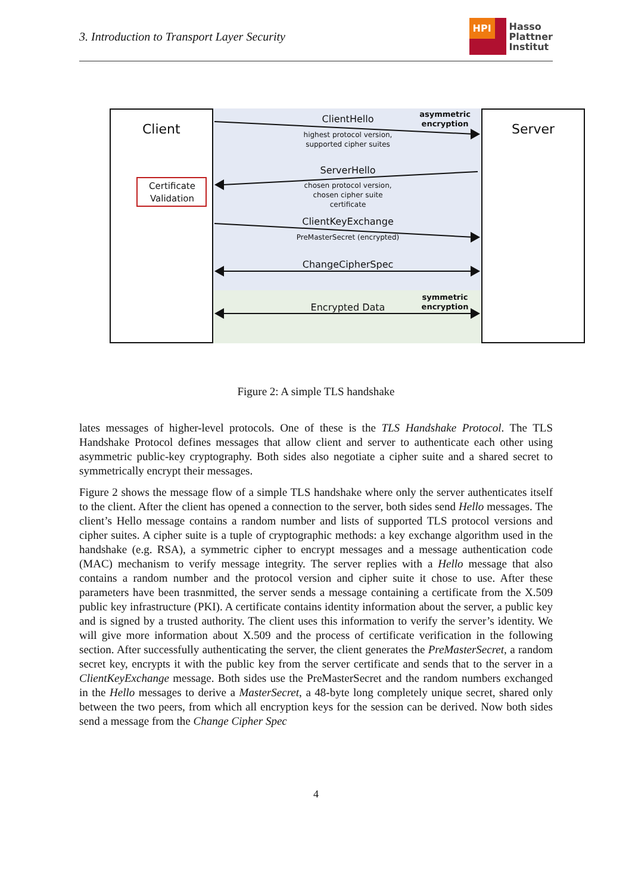3. Introduction to Transport Layer Security
HPI
Hasso
Plattner
Institut
Client Server
Certificate Validation
ClientHello
highest protocol version, supported cipher suites
asymmetric encryption
ServerHello
chosen protocol version,
chosen cipher suite
certificate
ClientKeyExchange
PreMasterSecret (encrypted)
ChangeCipherSpec
Encrypted Data
symmetric encryption
Figure 2: A simple TLS handshake
lates messages of higher-level protocols. One of these is the TLS Handshake Protocol. The TLS Handshake Protocol defines messages that allow client and server to authenticate each other using asymmetric public-key cryptography. Both sides also negotiate a cipher suite and a shared secret to symmetrically encrypt their messages.
Figure 2 shows the message flow of a simple TLS handshake where only the server authenticates itself to the client. After the client has opened a connection to the server, both sides send Hello messages. The client’s Hello message contains a random number and lists of supported TLS protocol versions and cipher suites. A cipher suite is a tuple of cryptographic methods: a key exchange algorithm used in the handshake (e.g. RSA), a symmetric cipher to encrypt messages and a message authentication code (MAC) mechanism to verify message integrity. The server replies with a Hello message that also contains a random number and the protocol version and cipher suite it chose to use. After these parameters have been trasnmitted, the server sends a message containing a certificate from the X.509 public key infrastructure (PKI). A certificate contains identity information about the server, a public key and is signed by a trusted authority. The client uses this information to verify the server’s identity. We will give more information about X.509 and the process of certificate verification in the following section. After successfully authenticating the server, the client generates the PreMasterSecret, a random secret key, encrypts it with the public key from the server certificate and sends that to the server in a ClientKeyExchange message. Both sides use the PreMasterSecret and the random numbers exchanged in the Hello messages to derive a MasterSecret, a 48-byte long completely unique secret, shared only between the two peers, from which all encryption keys for the session can be derived. Now both sides send a message from the Change Cipher Spec
4